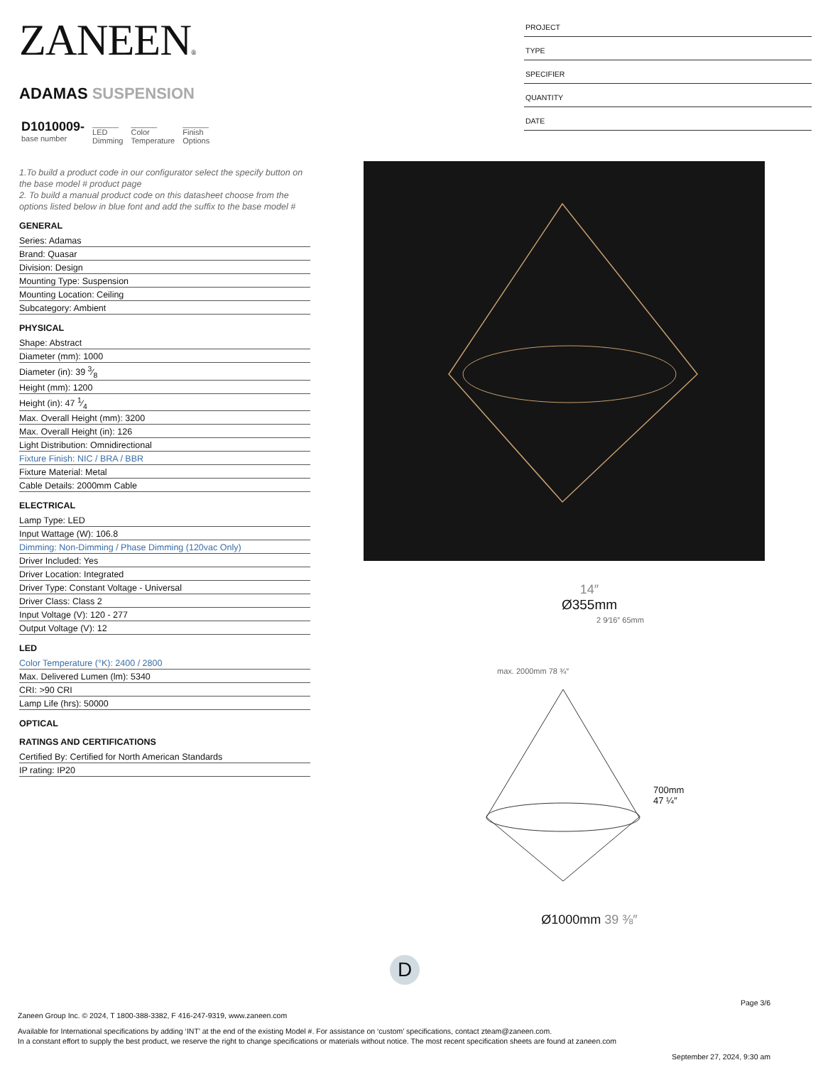ZANEEN®
ADAMAS SUSPENSION
| D1010009- base number | ______ LED Dimming | ______ Color Temperature | ______ Finish Options |
1.To build a product code in our configurator select the specify button on the base model # product page
2. To build a manual product code on this datasheet choose from the options listed below in blue font and add the suffix to the base model #
GENERAL
Series: Adamas
Brand: Quasar
Division: Design
Mounting Type: Suspension
Mounting Location: Ceiling
Subcategory: Ambient
PHYSICAL
Shape: Abstract
Diameter (mm): 1000
Diameter (in): 39 3⁄8
Height (mm): 1200
Height (in): 47 1⁄4
Max. Overall Height (mm): 3200
Max. Overall Height (in): 126
Light Distribution: Omnidirectional
Fixture Finish: NIC / BRA / BBR
Fixture Material: Metal
Cable Details: 2000mm Cable
ELECTRICAL
Lamp Type: LED
Input Wattage (W): 106.8
Dimming: Non-Dimming / Phase Dimming (120vac Only)
Driver Included: Yes
Driver Location: Integrated
Driver Type: Constant Voltage - Universal
Driver Class: Class 2
Input Voltage (V): 120 - 277
Output Voltage (V): 12
LED
Color Temperature (°K): 2400 / 2800
Max. Delivered Lumen (lm): 5340
CRI: >90 CRI
Lamp Life (hrs): 50000
OPTICAL
RATINGS AND CERTIFICATIONS
Certified By: Certified for North American Standards
IP rating: IP20
PROJECT
TYPE
SPECIFIER
QUANTITY
DATE
14″
Ø355mm
2 9⁄16″ 65mm
max. 2000mm 78 ¾″
700mm 47 ¼″
Ø1000mm 39 ⅜″
D
Page 3/6
Zaneen Group Inc. © 2024, T 1800-388-3382, F 416-247-9319, www.zaneen.com
Available for International specifications by adding ‘INT’ at the end of the existing Model #. For assistance on ‘custom’ specifications, contact zteam@zaneen.com.
In a constant effort to supply the best product, we reserve the right to change specifications or materials without notice. The most recent specification sheets are found at zaneen.com
September 27, 2024, 9:30 am